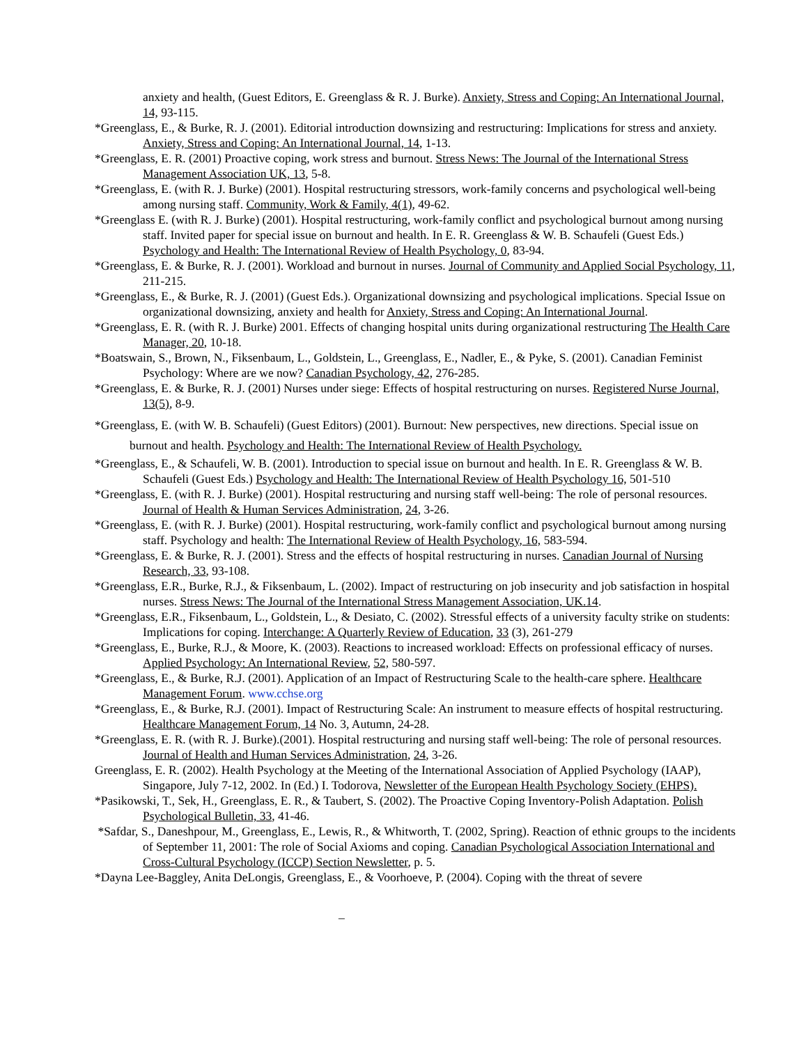anxiety and health, (Guest Editors, E. Greenglass & R. J. Burke). Anxiety, Stress and Coping: An International Journal, 14, 93-115.
*Greenglass, E., & Burke, R. J. (2001). Editorial introduction downsizing and restructuring: Implications for stress and anxiety. Anxiety, Stress and Coping: An International Journal, 14, 1-13.
*Greenglass, E. R. (2001) Proactive coping, work stress and burnout. Stress News: The Journal of the International Stress Management Association UK, 13, 5-8.
*Greenglass, E. (with R. J. Burke) (2001). Hospital restructuring stressors, work-family concerns and psychological well-being among nursing staff. Community, Work & Family, 4(1), 49-62.
*Greenglass E. (with R. J. Burke) (2001). Hospital restructuring, work-family conflict and psychological burnout among nursing staff. Invited paper for special issue on burnout and health. In E. R. Greenglass & W. B. Schaufeli (Guest Eds.) Psychology and Health: The International Review of Health Psychology, 0, 83-94.
*Greenglass, E. & Burke, R. J. (2001). Workload and burnout in nurses. Journal of Community and Applied Social Psychology, 11, 211-215.
*Greenglass, E., & Burke, R. J. (2001) (Guest Eds.). Organizational downsizing and psychological implications. Special Issue on organizational downsizing, anxiety and health for Anxiety, Stress and Coping: An International Journal.
*Greenglass, E. R. (with R. J. Burke) 2001. Effects of changing hospital units during organizational restructuring The Health Care Manager, 20, 10-18.
*Boatswain, S., Brown, N., Fiksenbaum, L., Goldstein, L., Greenglass, E., Nadler, E., & Pyke, S. (2001). Canadian Feminist Psychology: Where are we now? Canadian Psychology, 42, 276-285.
*Greenglass, E. & Burke, R. J. (2001) Nurses under siege: Effects of hospital restructuring on nurses. Registered Nurse Journal, 13(5), 8-9.
*Greenglass, E. (with W. B. Schaufeli) (Guest Editors) (2001). Burnout: New perspectives, new directions. Special issue on burnout and health. Psychology and Health: The International Review of Health Psychology.
*Greenglass, E., & Schaufeli, W. B. (2001). Introduction to special issue on burnout and health. In E. R. Greenglass & W. B. Schaufeli (Guest Eds.) Psychology and Health: The International Review of Health Psychology 16, 501-510
*Greenglass, E. (with R. J. Burke) (2001). Hospital restructuring and nursing staff well-being: The role of personal resources. Journal of Health & Human Services Administration, 24, 3-26.
*Greenglass, E. (with R. J. Burke) (2001). Hospital restructuring, work-family conflict and psychological burnout among nursing staff. Psychology and health: The International Review of Health Psychology, 16, 583-594.
*Greenglass, E. & Burke, R. J. (2001). Stress and the effects of hospital restructuring in nurses. Canadian Journal of Nursing Research, 33, 93-108.
*Greenglass, E.R., Burke, R.J., & Fiksenbaum, L. (2002). Impact of restructuring on job insecurity and job satisfaction in hospital nurses. Stress News: The Journal of the International Stress Management Association, UK.14.
*Greenglass, E.R., Fiksenbaum, L., Goldstein, L., & Desiato, C. (2002). Stressful effects of a university faculty strike on students: Implications for coping. Interchange: A Quarterly Review of Education, 33 (3), 261-279
*Greenglass, E., Burke, R.J., & Moore, K. (2003). Reactions to increased workload: Effects on professional efficacy of nurses. Applied Psychology: An International Review, 52, 580-597.
*Greenglass, E., & Burke, R.J. (2001). Application of an Impact of Restructuring Scale to the health-care sphere. Healthcare Management Forum. www.cchse.org
*Greenglass, E., & Burke, R.J. (2001). Impact of Restructuring Scale: An instrument to measure effects of hospital restructuring. Healthcare Management Forum, 14 No. 3, Autumn, 24-28.
*Greenglass, E. R. (with R. J. Burke).(2001). Hospital restructuring and nursing staff well-being: The role of personal resources. Journal of Health and Human Services Administration, 24, 3-26.
Greenglass, E. R. (2002). Health Psychology at the Meeting of the International Association of Applied Psychology (IAAP), Singapore, July 7-12, 2002. In (Ed.) I. Todorova, Newsletter of the European Health Psychology Society (EHPS).
*Pasikowski, T., Sek, H., Greenglass, E. R., & Taubert, S. (2002). The Proactive Coping Inventory-Polish Adaptation. Polish Psychological Bulletin, 33, 41-46.
*Safdar, S., Daneshpour, M., Greenglass, E., Lewis, R., & Whitworth, T. (2002, Spring). Reaction of ethnic groups to the incidents of September 11, 2001: The role of Social Axioms and coping. Canadian Psychological Association International and Cross-Cultural Psychology (ICCP) Section Newsletter, p. 5.
*Dayna Lee-Baggley, Anita DeLongis, Greenglass, E., & Voorhoeve, P. (2004). Coping with the threat of severe
_